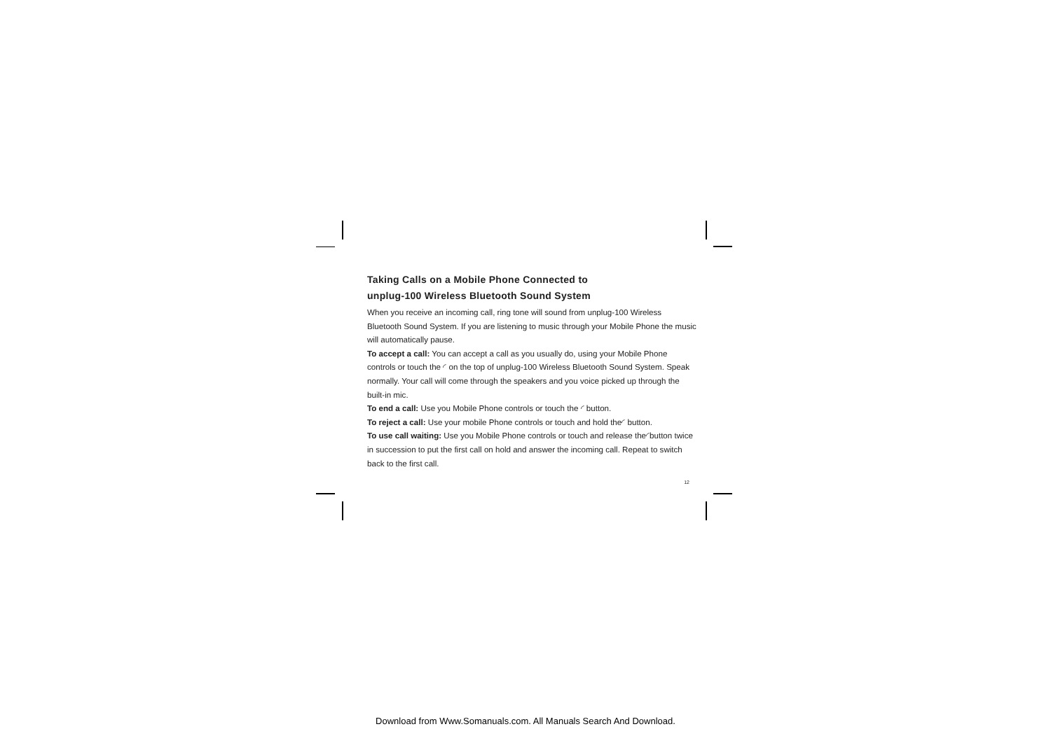Taking Calls on a Mobile Phone Connected to
unplug-100 Wireless Bluetooth Sound System
When you receive an incoming call, ring tone will sound from unplug-100 Wireless Bluetooth Sound System. If you are listening to music through your Mobile Phone the music will automatically pause.
To accept a call: You can accept a call as you usually do, using your Mobile Phone controls or touch the ◜ on the top of unplug-100 Wireless Bluetooth Sound System. Speak normally. Your call will come through the speakers and you voice picked up through the built-in mic.
To end a call: Use you Mobile Phone controls or touch the ◜ button.
To reject a call: Use your mobile Phone controls or touch and hold the◜ button.
To use call waiting: Use you Mobile Phone controls or touch and release the◜button twice in succession to put the first call on hold and answer the incoming call. Repeat to switch back to the first call.
12
Download from Www.Somanuals.com. All Manuals Search And Download.